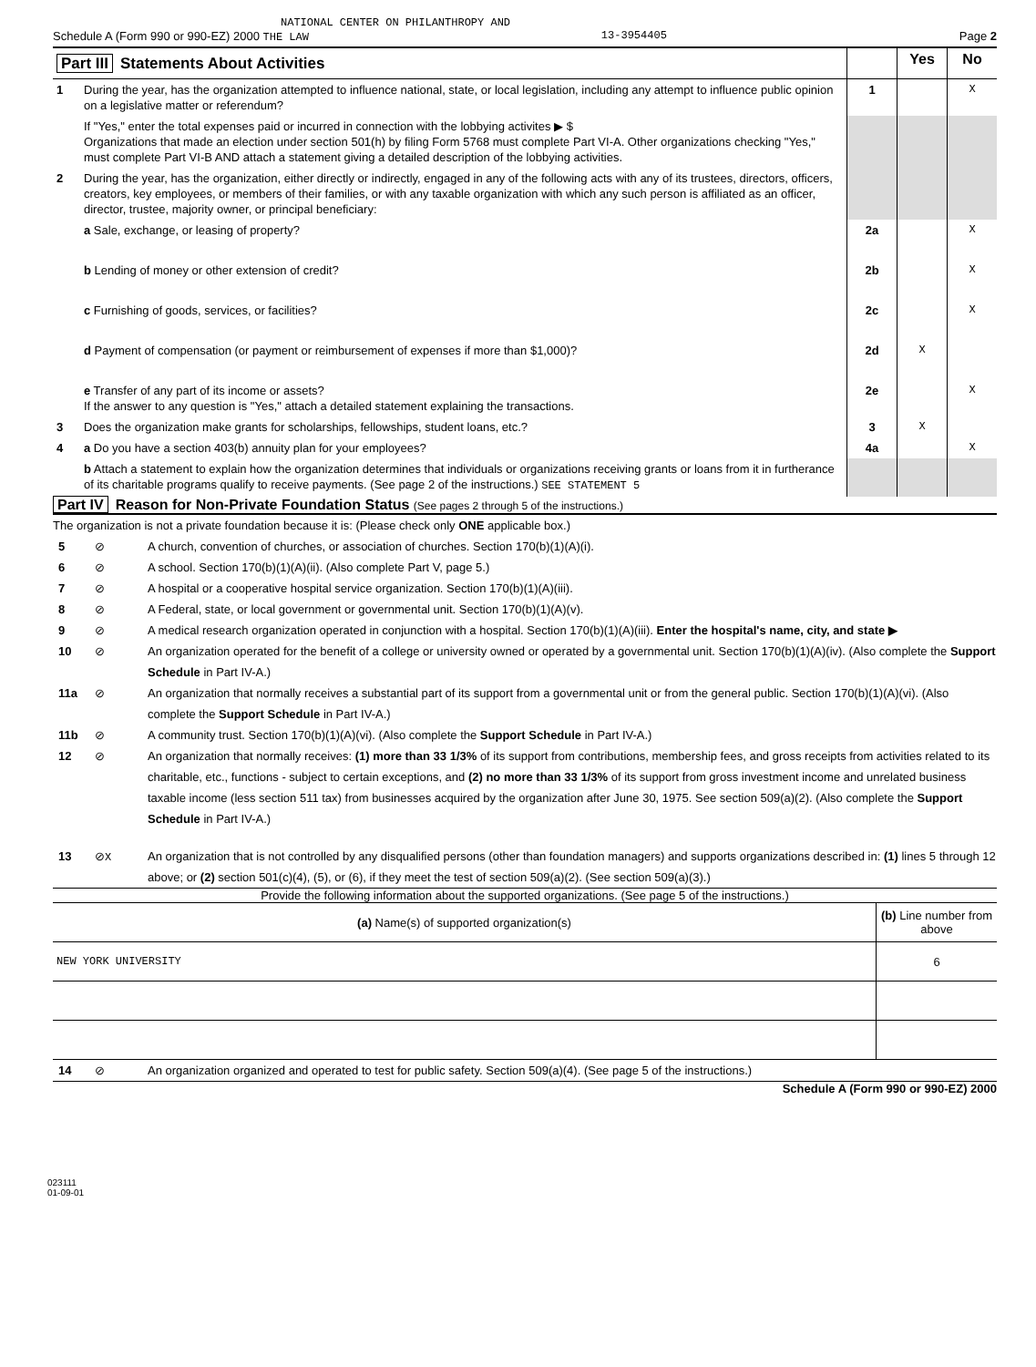NATIONAL CENTER ON PHILANTHROPY AND
Schedule A (Form 990 or 990-EZ) 2000 THE LAW 13-3954405 Page 2
| Part III Statements About Activities | | | Yes | No |
| 1 | During the year, has the organization attempted to influence national, state, or local legislation, including any attempt to influence public opinion on a legislative matter or referendum? | 1 | | X |
| | If "Yes," enter the total expenses paid or incurred in connection with the lobbying activites ▶ $ Organizations that made an election under section 501(h) by filing Form 5768 must complete Part VI-A. Other organizations checking "Yes," must complete Part VI-B AND attach a statement giving a detailed description of the lobbying activities. | | | |
| 2 | During the year, has the organization, either directly or indirectly, engaged in any of the following acts with any of its trustees, directors, officers, creators, key employees, or members of their families, or with any taxable organization with which any such person is affiliated as an officer, director, trustee, majority owner, or principal beneficiary: | | | |
| | a Sale, exchange, or leasing of property? | 2a | | X |
| | b Lending of money or other extension of credit? | 2b | | X |
| | c Furnishing of goods, services, or facilities? | 2c | | X |
| | d Payment of compensation (or payment or reimbursement of expenses if more than $1,000)? | 2d | X | |
| | e Transfer of any part of its income or assets? If the answer to any question is "Yes," attach a detailed statement explaining the transactions. | 2e | | X |
| 3 | Does the organization make grants for scholarships, fellowships, student loans, etc.? | 3 | X | |
| 4 | a Do you have a section 403(b) annuity plan for your employees? | 4a | | X |
| | b Attach a statement to explain how the organization determines that individuals or organizations receiving grants or loans from it in furtherance of its charitable programs qualify to receive payments. (See page 2 of the instructions.) SEE STATEMENT 5 | | | |
Part IV Reason for Non-Private Foundation Status (See pages 2 through 5 of the instructions.)
The organization is not a private foundation because it is: (Please check only ONE applicable box.)
5 ⊘ A church, convention of churches, or association of churches. Section 170(b)(1)(A)(i).
6 ⊘ A school. Section 170(b)(1)(A)(ii). (Also complete Part V, page 5.)
7 ⊘ A hospital or a cooperative hospital service organization. Section 170(b)(1)(A)(iii).
8 ⊘ A Federal, state, or local government or governmental unit. Section 170(b)(1)(A)(v).
9 ⊘ A medical research organization operated in conjunction with a hospital. Section 170(b)(1)(A)(iii). Enter the hospital's name, city, and state ▶
10 ⊘ An organization operated for the benefit of a college or university owned or operated by a governmental unit. Section 170(b)(1)(A)(iv). (Also complete the Support Schedule in Part IV-A.)
11a ⊘ An organization that normally receives a substantial part of its support from a governmental unit or from the general public. Section 170(b)(1)(A)(vi). (Also complete the Support Schedule in Part IV-A.)
11b ⊘ A community trust. Section 170(b)(1)(A)(vi). (Also complete the Support Schedule in Part IV-A.)
12 ⊘ An organization that normally receives: (1) more than 33 1/3% of its support from contributions, membership fees, and gross receipts from activities related to its charitable, etc., functions - subject to certain exceptions, and (2) no more than 33 1/3% of its support from gross investment income and unrelated business taxable income (less section 511 tax) from businesses acquired by the organization after June 30, 1975. See section 509(a)(2). (Also complete the Support Schedule in Part IV-A.)
13 ⊘X An organization that is not controlled by any disqualified persons (other than foundation managers) and supports organizations described in: (1) lines 5 through 12 above; or (2) section 501(c)(4), (5), or (6), if they meet the test of section 509(a)(2). (See section 509(a)(3).)
Provide the following information about the supported organizations. (See page 5 of the instructions.)
| (a) Name(s) of supported organization(s) | (b) Line number from above |
| --- | --- |
| NEW YORK UNIVERSITY | 6 |
14 ⊘ An organization organized and operated to test for public safety. Section 509(a)(4). (See page 5 of the instructions.)
Schedule A (Form 990 or 990-EZ) 2000
023111
01-09-01